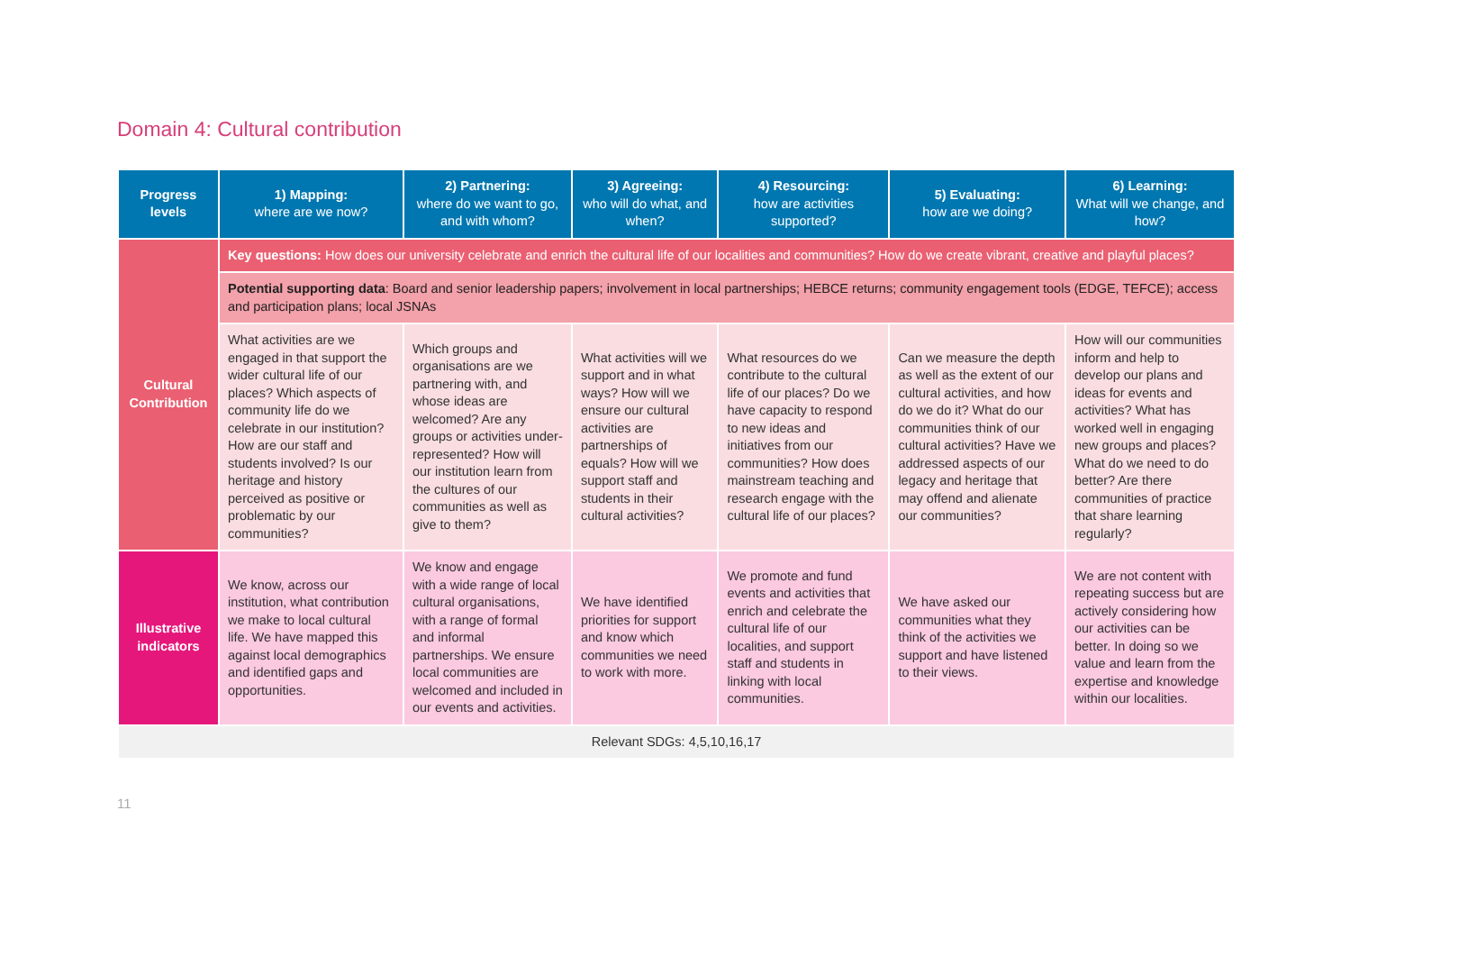Domain 4: Cultural contribution
| Progress levels | 1) Mapping: where are we now? | 2) Partnering: where do we want to go, and with whom? | 3) Agreeing: who will do what, and when? | 4) Resourcing: how are activities supported? | 5) Evaluating: how are we doing? | 6) Learning: What will we change, and how? |
| --- | --- | --- | --- | --- | --- | --- |
| Cultural Contribution | Key questions: How does our university celebrate and enrich the cultural life of our localities and communities? How do we create vibrant, creative and playful places? | | | | | |
| | Potential supporting data : Board and senior leadership papers; involvement in local partnerships; HEBCE returns; community engagement tools (EDGE, TEFCE); access and participation plans; local JSNAs | | | | | |
| | What activities are we engaged in that support the wider cultural life of our places? Which aspects of community life do we celebrate in our institution? How are our staff and students involved? Is our heritage and history perceived as positive or problematic by our communities? | Which groups and organisations are we partnering with, and whose ideas are welcomed? Are any groups or activities under-represented? How will our institution learn from the cultures of our communities as well as give to them? | What activities will we support and in what ways? How will we ensure our cultural activities are partnerships of equals? How will we support staff and students in their cultural activities? | What resources do we contribute to the cultural life of our places? Do we have capacity to respond to new ideas and initiatives from our communities? How does mainstream teaching and research engage with the cultural life of our places? | Can we measure the depth as well as the extent of our cultural activities, and how do we do it? What do our communities think of our cultural activities? Have we addressed aspects of our legacy and heritage that may offend and alienate our communities? | How will our communities inform and help to develop our plans and ideas for events and activities? What has worked well in engaging new groups and places? What do we need to do better? Are there communities of practice that share learning regularly? |
| Illustrative indicators | We know, across our institution, what contribution we make to local cultural life. We have mapped this against local demographics and identified gaps and opportunities. | We know and engage with a wide range of local cultural organisations, with a range of formal and informal partnerships. We ensure local communities are welcomed and included in our events and activities. | We have identified priorities for support and know which communities we need to work with more. | We promote and fund events and activities that enrich and celebrate the cultural life of our localities, and support staff and students in linking with local communities. | We have asked our communities what they think of the activities we support and have listened to their views. | We are not content with repeating success but are actively considering how our activities can be better. In doing so we value and learn from the expertise and knowledge within our localities. |
| Relevant SDGs: 4,5,10,16,17 | | | | | | |
11